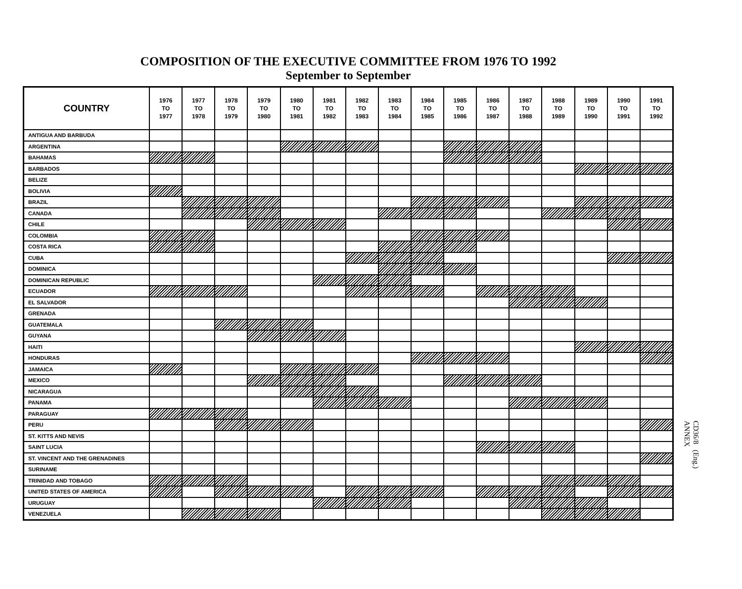COMPOSITION OF THE EXECUTIVE COMMITTEE FROM 1976 TO 1992
September to September
| COUNTRY | 1976 TO 1977 | 1977 TO 1978 | 1978 TO 1979 | 1979 TO 1980 | 1980 TO 1981 | 1981 TO 1982 | 1982 TO 1983 | 1983 TO 1984 | 1984 TO 1985 | 1985 TO 1986 | 1986 TO 1987 | 1987 TO 1988 | 1988 TO 1989 | 1989 TO 1990 | 1990 TO 1991 | 1991 TO 1992 |
| --- | --- | --- | --- | --- | --- | --- | --- | --- | --- | --- | --- | --- | --- | --- | --- | --- |
| ANTIGUA AND BARBUDA | | | | | | | | | | | | | | | | |
| ARGENTINA | | | | | | | | | | | | | | | | |
| BAHAMAS | | | | | | | | | | | | | | | | |
| BARBADOS | | | | | | | | | | | | | | | | |
| BELIZE | | | | | | | | | | | | | | | | |
| BOLIVIA | | | | | | | | | | | | | | | | |
| BRAZIL | | | | | | | | | | | | | | | | |
| CANADA | | | | | | | | | | | | | | | | |
| CHILE | | | | | | | | | | | | | | | | |
| COLOMBIA | | | | | | | | | | | | | | | | |
| COSTA RICA | | | | | | | | | | | | | | | | |
| CUBA | | | | | | | | | | | | | | | | |
| DOMINICA | | | | | | | | | | | | | | | | |
| DOMINICAN REPUBLIC | | | | | | | | | | | | | | | | |
| ECUADOR | | | | | | | | | | | | | | | | |
| EL SALVADOR | | | | | | | | | | | | | | | | |
| GRENADA | | | | | | | | | | | | | | | | |
| GUATEMALA | | | | | | | | | | | | | | | | |
| GUYANA | | | | | | | | | | | | | | | | |
| HAITI | | | | | | | | | | | | | | | | |
| HONDURAS | | | | | | | | | | | | | | | | |
| JAMAICA | | | | | | | | | | | | | | | | |
| MEXICO | | | | | | | | | | | | | | | | |
| NICARAGUA | | | | | | | | | | | | | | | | |
| PANAMA | | | | | | | | | | | | | | | | |
| PARAGUAY | | | | | | | | | | | | | | | | |
| PERU | | | | | | | | | | | | | | | | |
| ST. KITTS AND NEVIS | | | | | | | | | | | | | | | | |
| SAINT LUCIA | | | | | | | | | | | | | | | | |
| ST. VINCENT AND THE GRENADINES | | | | | | | | | | | | | | | | |
| SURINAME | | | | | | | | | | | | | | | | |
| TRINIDAD AND TOBAGO | | | | | | | | | | | | | | | | |
| UNITED STATES OF AMERICA | | | | | | | | | | | | | | | | |
| URUGUAY | | | | | | | | | | | | | | | | |
| VENEZUELA | | | | | | | | | | | | | | | | |
CD36/8 (Eng.)
ANNEX